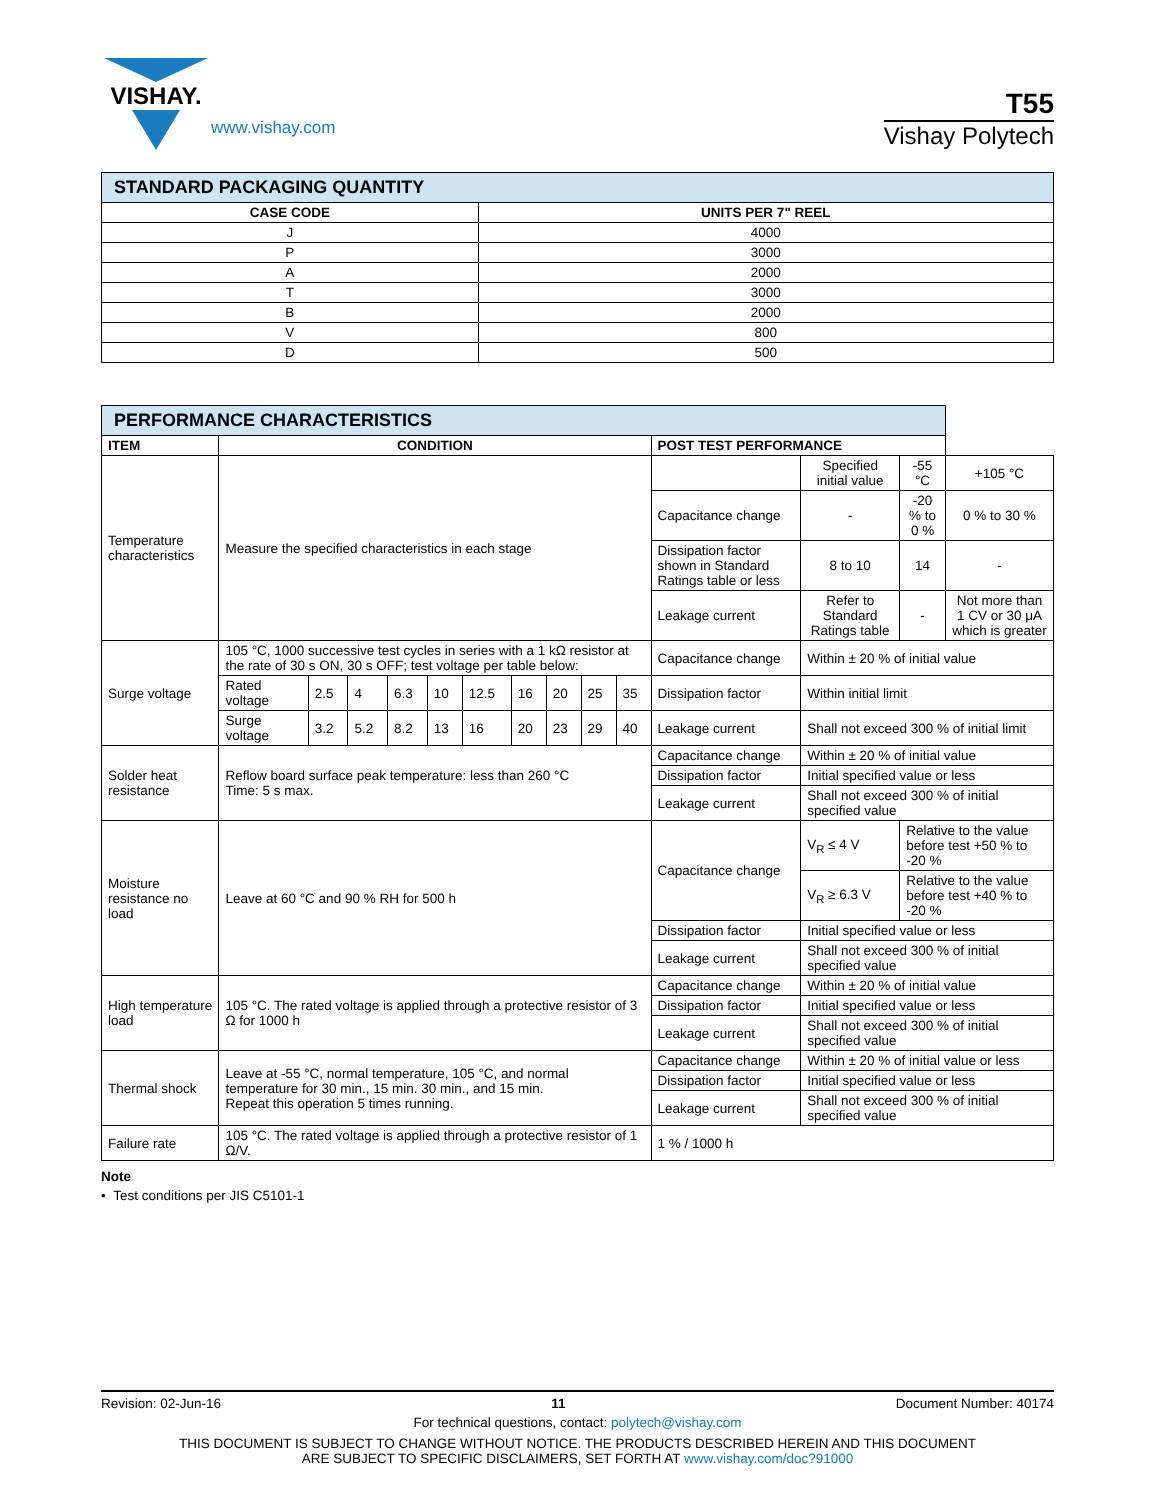VISHAY.
www.vishay.com
T55
Vishay Polytech
| STANDARD PACKAGING QUANTITY | |
| --- | --- |
| CASE CODE | UNITS PER 7" REEL |
| J | 4000 |
| P | 3000 |
| A | 2000 |
| T | 3000 |
| B | 2000 |
| V | 800 |
| D | 500 |
| PERFORMANCE CHARACTERISTICS | | | | | | | | | | | | | | |
| --- | --- | --- | --- | --- | --- | --- | --- | --- | --- | --- | --- | --- | --- | --- |
| ITEM | CONDITION | | | | | | | | | | POST TEST PERFORMANCE | | | |
| Temperature characteristics | Measure the specified characteristics in each stage | | | | | | | | | | | Specified initial value | -55 °C | +105 °C |
| | | | | | | | | | | | Capacitance change | - | -20 % to 0 % | 0 % to 30 % |
| | | | | | | | | | | | Dissipation factor shown in Standard Ratings table or less | 8 to 10 | 14 | - |
| | | | | | | | | | | | Leakage current | Refer to Standard Ratings table | - | Not more than 1 CV or 30 μA which is greater |
| Surge voltage | 105 °C, 1000 successive test cycles in series with a 1 kΩ resistor at the rate of 30 s ON, 30 s OFF; test voltage per table below: | | | | | | | | | | Capacitance change | Within ± 20 % of initial value | | |
| | Rated voltage | 2.5 | 4 | 6.3 | 10 | 12.5 | 16 | 20 | 25 | 35 | Dissipation factor | Within initial limit | | |
| | Surge voltage | 3.2 | 5.2 | 8.2 | 13 | 16 | 20 | 23 | 29 | 40 | Leakage current | Shall not exceed 300 % of initial limit | | |
| Solder heat resistance | Reflow board surface peak temperature: less than 260 °C Time: 5 s max. | | | | | | | | | | Capacitance change | Within ± 20 % of initial value | | |
| | | | | | | | | | | | Dissipation factor | Initial specified value or less | | |
| | | | | | | | | | | | Leakage current | Shall not exceed 300 % of initial specified value | | |
| Moisture resistance no load | Leave at 60 °C and 90 % RH for 500 h | | | | | | | | | | Capacitance change | V<sub>R</sub> ≤ 4 V | Relative to the value before test +50 % to -20 % | |
| | | | | | | | | | | | | V<sub>R</sub> ≥ 6.3 V | Relative to the value before test +40 % to -20 % | |
| | | | | | | | | | | | Dissipation factor | Initial specified value or less | | |
| | | | | | | | | | | | Leakage current | Shall not exceed 300 % of initial specified value | | |
| High temperature load | 105 °C. The rated voltage is applied through a protective resistor of 3 Ω for 1000 h | | | | | | | | | | Capacitance change | Within ± 20 % of initial value | | |
| | | | | | | | | | | | Dissipation factor | Initial specified value or less | | |
| | | | | | | | | | | | Leakage current | Shall not exceed 300 % of initial specified value | | |
| Thermal shock | Leave at -55 °C, normal temperature, 105 °C, and normal temperature for 30 min., 15 min. 30 min., and 15 min. Repeat this operation 5 times running. | | | | | | | | | | Capacitance change | Within ± 20 % of initial value or less | | |
| | | | | | | | | | | | Dissipation factor | Initial specified value or less | | |
| | | | | | | | | | | | Leakage current | Shall not exceed 300 % of initial specified value | | |
| Failure rate | 105 °C. The rated voltage is applied through a protective resistor of 1 Ω/V. | | | | | | | | | | 1 % / 1000 h | | | |
Note
• Test conditions per JIS C5101-1
Revision: 02-Jun-16 11 Document Number: 40174
For technical questions, contact: polytech@vishay.com
THIS DOCUMENT IS SUBJECT TO CHANGE WITHOUT NOTICE. THE PRODUCTS DESCRIBED HEREIN AND THIS DOCUMENT
ARE SUBJECT TO SPECIFIC DISCLAIMERS, SET FORTH AT www.vishay.com/doc?91000